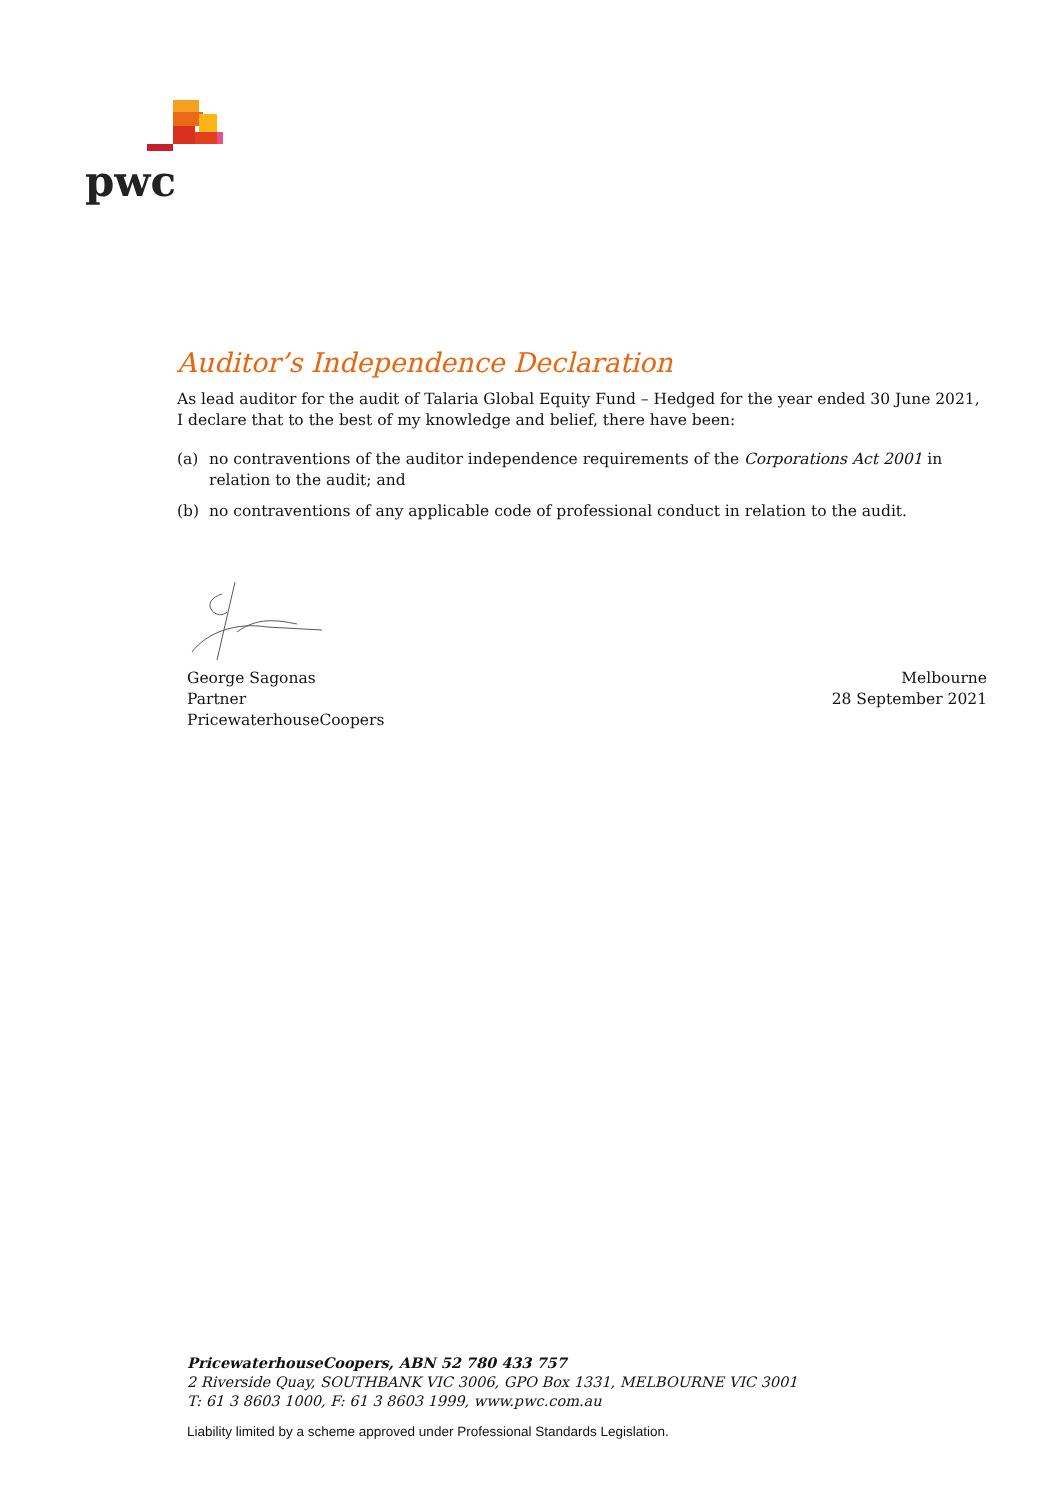pwc
Auditor’s Independence Declaration
As lead auditor for the audit of Talaria Global Equity Fund – Hedged for the year ended 30 June 2021, I declare that to the best of my knowledge and belief, there have been:
(a) no contraventions of the auditor independence requirements of the Corporations Act 2001 in relation to the audit; and
(b) no contraventions of any applicable code of professional conduct in relation to the audit.
George Sagonas
Partner
PricewaterhouseCoopers
Melbourne
28 September 2021
PricewaterhouseCoopers, ABN 52 780 433 757
2 Riverside Quay, SOUTHBANK VIC 3006, GPO Box 1331, MELBOURNE VIC 3001
T: 61 3 8603 1000, F: 61 3 8603 1999, www.pwc.com.au
Liability limited by a scheme approved under Professional Standards Legislation.